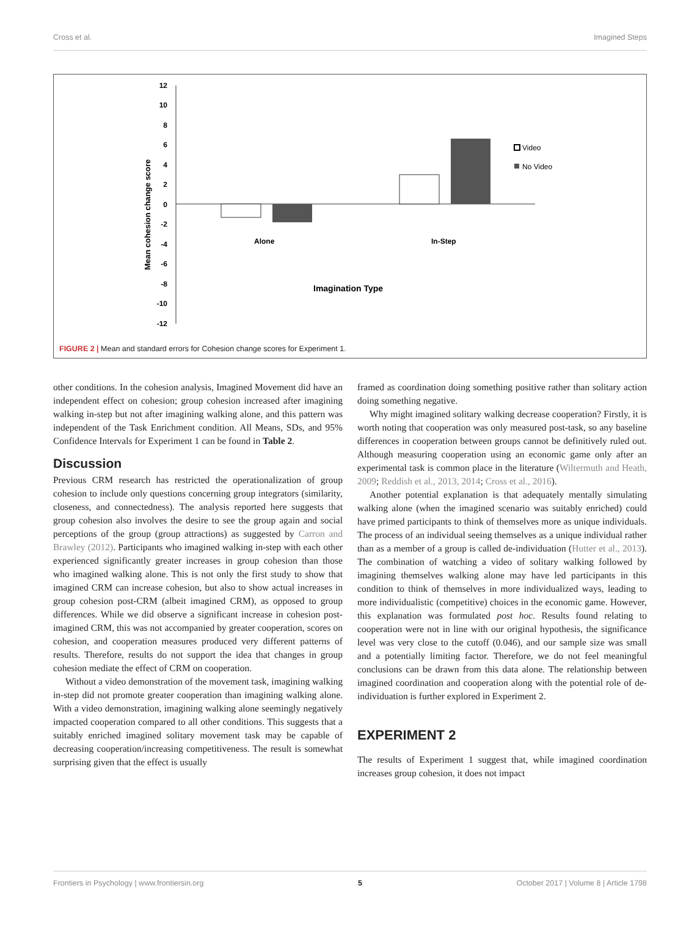Cross et al. Imagined Steps
12
10
8
6
4
2
0
-2
-4
-6
-8
-10
-12
Mean cohesion change score
Alone
In-Step
Imagination Type
Video
No Video
FIGURE 2 | Mean and standard errors for Cohesion change scores for Experiment 1.
other conditions. In the cohesion analysis, Imagined Movement did have an independent effect on cohesion; group cohesion increased after imagining walking in-step but not after imagining walking alone, and this pattern was independent of the Task Enrichment condition. All Means, SDs, and 95% Confidence Intervals for Experiment 1 can be found in Table 2.
Discussion
Previous CRM research has restricted the operationalization of group cohesion to include only questions concerning group integrators (similarity, closeness, and connectedness). The analysis reported here suggests that group cohesion also involves the desire to see the group again and social perceptions of the group (group attractions) as suggested by Carron and Brawley (2012). Participants who imagined walking in-step with each other experienced significantly greater increases in group cohesion than those who imagined walking alone. This is not only the first study to show that imagined CRM can increase cohesion, but also to show actual increases in group cohesion post-CRM (albeit imagined CRM), as opposed to group differences. While we did observe a significant increase in cohesion post-imagined CRM, this was not accompanied by greater cooperation, scores on cohesion, and cooperation measures produced very different patterns of results. Therefore, results do not support the idea that changes in group cohesion mediate the effect of CRM on cooperation.
Without a video demonstration of the movement task, imagining walking in-step did not promote greater cooperation than imagining walking alone. With a video demonstration, imagining walking alone seemingly negatively impacted cooperation compared to all other conditions. This suggests that a suitably enriched imagined solitary movement task may be capable of decreasing cooperation/increasing competitiveness. The result is somewhat surprising given that the effect is usually
framed as coordination doing something positive rather than solitary action doing something negative.
Why might imagined solitary walking decrease cooperation? Firstly, it is worth noting that cooperation was only measured post-task, so any baseline differences in cooperation between groups cannot be definitively ruled out. Although measuring cooperation using an economic game only after an experimental task is common place in the literature (Wiltermuth and Heath, 2009; Reddish et al., 2013, 2014; Cross et al., 2016).
Another potential explanation is that adequately mentally simulating walking alone (when the imagined scenario was suitably enriched) could have primed participants to think of themselves more as unique individuals. The process of an individual seeing themselves as a unique individual rather than as a member of a group is called de-individuation (Hutter et al., 2013). The combination of watching a video of solitary walking followed by imagining themselves walking alone may have led participants in this condition to think of themselves in more individualized ways, leading to more individualistic (competitive) choices in the economic game. However, this explanation was formulated post hoc. Results found relating to cooperation were not in line with our original hypothesis, the significance level was very close to the cutoff (0.046), and our sample size was small and a potentially limiting factor. Therefore, we do not feel meaningful conclusions can be drawn from this data alone. The relationship between imagined coordination and cooperation along with the potential role of de-individuation is further explored in Experiment 2.
EXPERIMENT 2
The results of Experiment 1 suggest that, while imagined coordination increases group cohesion, it does not impact
Frontiers in Psychology | www.frontiersin.org 5 October 2017 | Volume 8 | Article 1798